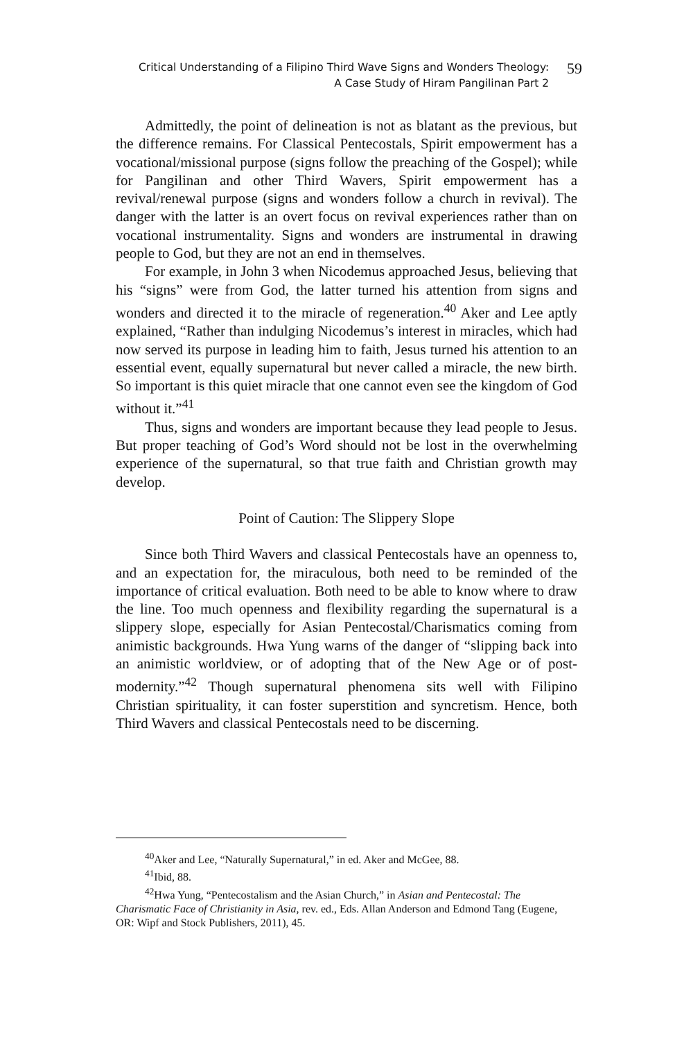Critical Understanding of a Filipino Third Wave Signs and Wonders Theology:
A Case Study of Hiram Pangilinan Part 2
59
Admittedly, the point of delineation is not as blatant as the previous, but the difference remains. For Classical Pentecostals, Spirit empowerment has a vocational/missional purpose (signs follow the preaching of the Gospel); while for Pangilinan and other Third Wavers, Spirit empowerment has a revival/renewal purpose (signs and wonders follow a church in revival). The danger with the latter is an overt focus on revival experiences rather than on vocational instrumentality. Signs and wonders are instrumental in drawing people to God, but they are not an end in themselves.
For example, in John 3 when Nicodemus approached Jesus, believing that his “signs” were from God, the latter turned his attention from signs and wonders and directed it to the miracle of regeneration.<sup>40</sup> Aker and Lee aptly explained, “Rather than indulging Nicodemus’s interest in miracles, which had now served its purpose in leading him to faith, Jesus turned his attention to an essential event, equally supernatural but never called a miracle, the new birth. So important is this quiet miracle that one cannot even see the kingdom of God without it.”<sup>41</sup>
Thus, signs and wonders are important because they lead people to Jesus. But proper teaching of God’s Word should not be lost in the overwhelming experience of the supernatural, so that true faith and Christian growth may develop.
Point of Caution: The Slippery Slope
Since both Third Wavers and classical Pentecostals have an openness to, and an expectation for, the miraculous, both need to be reminded of the importance of critical evaluation. Both need to be able to know where to draw the line. Too much openness and flexibility regarding the supernatural is a slippery slope, especially for Asian Pentecostal/Charismatics coming from animistic backgrounds. Hwa Yung warns of the danger of “slipping back into an animistic worldview, or of adopting that of the New Age or of post-modernity.”<sup>42</sup> Though supernatural phenomena sits well with Filipino Christian spirituality, it can foster superstition and syncretism. Hence, both Third Wavers and classical Pentecostals need to be discerning.
<sup>40</sup> Aker and Lee, “Naturally Supernatural,” in ed. Aker and McGee, 88.
<sup>41</sup> Ibid, 88.
<sup>42</sup> Hwa Yung, “Pentecostalism and the Asian Church,” in Asian and Pentecostal: The Charismatic Face of Christianity in Asia, rev. ed., Eds. Allan Anderson and Edmond Tang (Eugene, OR: Wipf and Stock Publishers, 2011), 45.